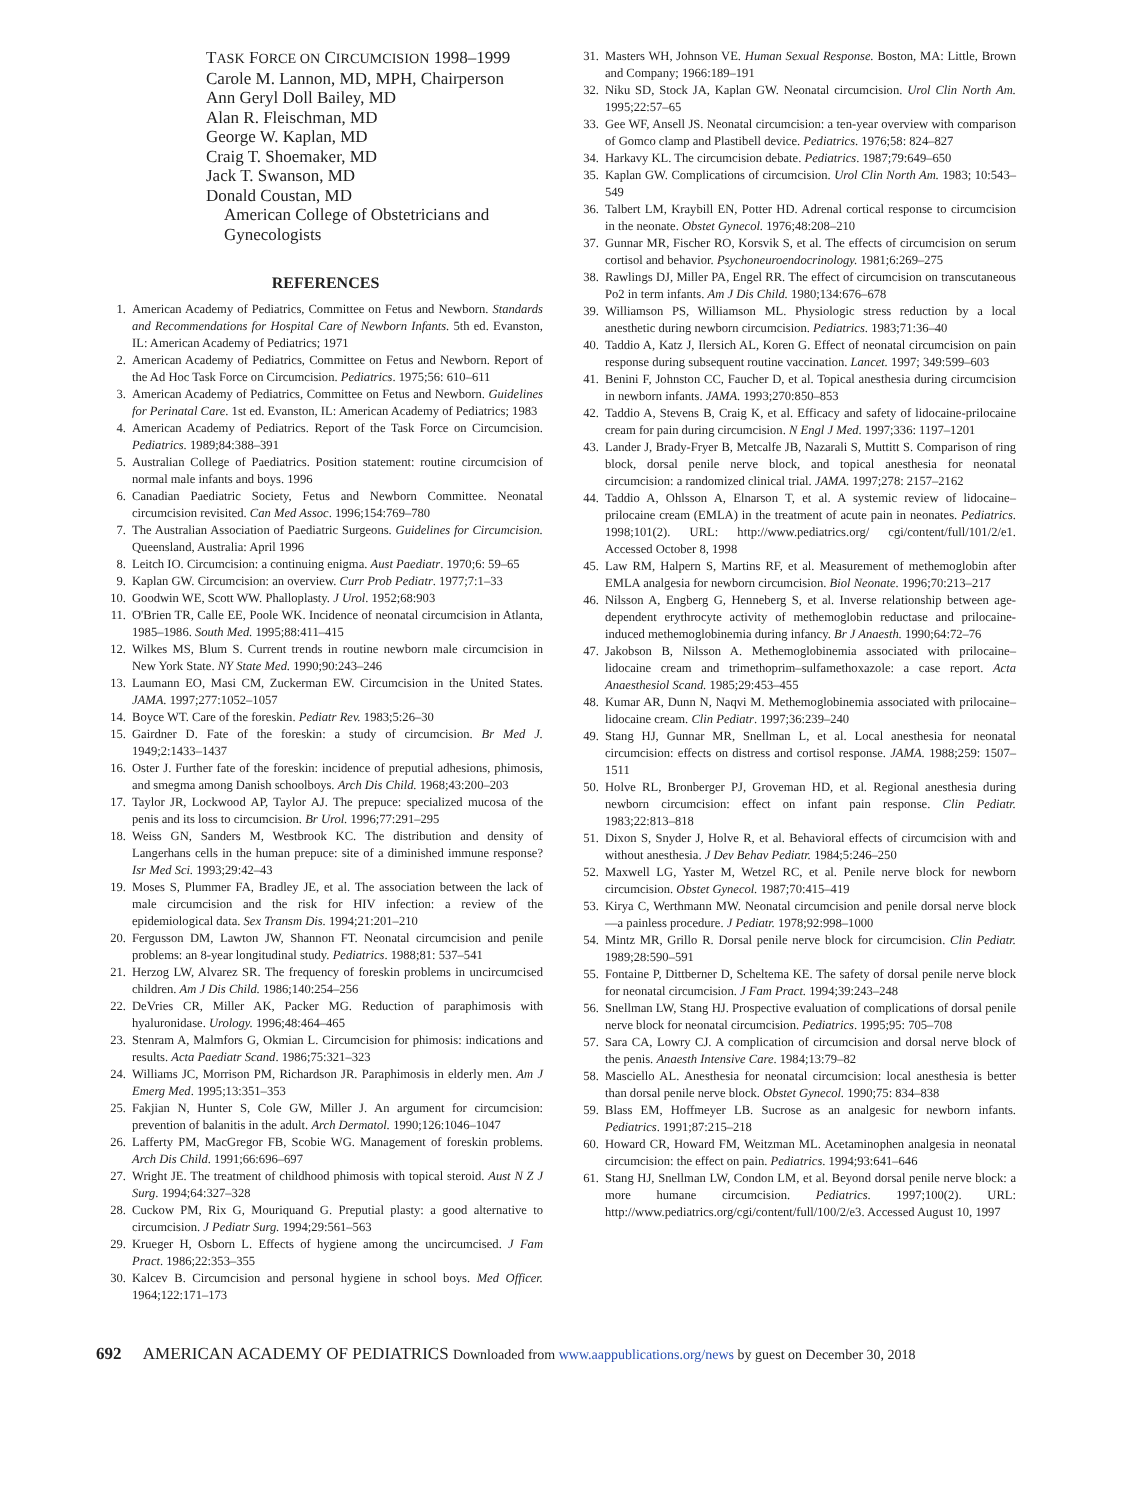TASK FORCE ON CIRCUMCISION 1998–1999
Carole M. Lannon, MD, MPH, Chairperson
Ann Geryl Doll Bailey, MD
Alan R. Fleischman, MD
George W. Kaplan, MD
Craig T. Shoemaker, MD
Jack T. Swanson, MD
Donald Coustan, MD
American College of Obstetricians and Gynecologists
REFERENCES
1. American Academy of Pediatrics, Committee on Fetus and Newborn. Standards and Recommendations for Hospital Care of Newborn Infants. 5th ed. Evanston, IL: American Academy of Pediatrics; 1971
2. American Academy of Pediatrics, Committee on Fetus and Newborn. Report of the Ad Hoc Task Force on Circumcision. Pediatrics. 1975;56: 610–611
3. American Academy of Pediatrics, Committee on Fetus and Newborn. Guidelines for Perinatal Care. 1st ed. Evanston, IL: American Academy of Pediatrics; 1983
4. American Academy of Pediatrics. Report of the Task Force on Circumcision. Pediatrics. 1989;84:388–391
5. Australian College of Paediatrics. Position statement: routine circumcision of normal male infants and boys. 1996
6. Canadian Paediatric Society, Fetus and Newborn Committee. Neonatal circumcision revisited. Can Med Assoc. 1996;154:769–780
7. The Australian Association of Paediatric Surgeons. Guidelines for Circumcision. Queensland, Australia: April 1996
8. Leitch IO. Circumcision: a continuing enigma. Aust Paediatr. 1970;6: 59–65
9. Kaplan GW. Circumcision: an overview. Curr Prob Pediatr. 1977;7:1–33
10. Goodwin WE, Scott WW. Phalloplasty. J Urol. 1952;68:903
11. O'Brien TR, Calle EE, Poole WK. Incidence of neonatal circumcision in Atlanta, 1985–1986. South Med. 1995;88:411–415
12. Wilkes MS, Blum S. Current trends in routine newborn male circumcision in New York State. NY State Med. 1990;90:243–246
13. Laumann EO, Masi CM, Zuckerman EW. Circumcision in the United States. JAMA. 1997;277:1052–1057
14. Boyce WT. Care of the foreskin. Pediatr Rev. 1983;5:26–30
15. Gairdner D. Fate of the foreskin: a study of circumcision. Br Med J. 1949;2:1433–1437
16. Oster J. Further fate of the foreskin: incidence of preputial adhesions, phimosis, and smegma among Danish schoolboys. Arch Dis Child. 1968;43:200–203
17. Taylor JR, Lockwood AP, Taylor AJ. The prepuce: specialized mucosa of the penis and its loss to circumcision. Br Urol. 1996;77:291–295
18. Weiss GN, Sanders M, Westbrook KC. The distribution and density of Langerhans cells in the human prepuce: site of a diminished immune response? Isr Med Sci. 1993;29:42–43
19. Moses S, Plummer FA, Bradley JE, et al. The association between the lack of male circumcision and the risk for HIV infection: a review of the epidemiological data. Sex Transm Dis. 1994;21:201–210
20. Fergusson DM, Lawton JW, Shannon FT. Neonatal circumcision and penile problems: an 8-year longitudinal study. Pediatrics. 1988;81: 537–541
21. Herzog LW, Alvarez SR. The frequency of foreskin problems in uncircumcised children. Am J Dis Child. 1986;140:254–256
22. DeVries CR, Miller AK, Packer MG. Reduction of paraphimosis with hyaluronidase. Urology. 1996;48:464–465
23. Stenram A, Malmfors G, Okmian L. Circumcision for phimosis: indications and results. Acta Paediatr Scand. 1986;75:321–323
24. Williams JC, Morrison PM, Richardson JR. Paraphimosis in elderly men. Am J Emerg Med. 1995;13:351–353
25. Fakjian N, Hunter S, Cole GW, Miller J. An argument for circumcision: prevention of balanitis in the adult. Arch Dermatol. 1990;126:1046–1047
26. Lafferty PM, MacGregor FB, Scobie WG. Management of foreskin problems. Arch Dis Child. 1991;66:696–697
27. Wright JE. The treatment of childhood phimosis with topical steroid. Aust N Z J Surg. 1994;64:327–328
28. Cuckow PM, Rix G, Mouriquand G. Preputial plasty: a good alternative to circumcision. J Pediatr Surg. 1994;29:561–563
29. Krueger H, Osborn L. Effects of hygiene among the uncircumcised. J Fam Pract. 1986;22:353–355
30. Kalcev B. Circumcision and personal hygiene in school boys. Med Officer. 1964;122:171–173
31. Masters WH, Johnson VE. Human Sexual Response. Boston, MA: Little, Brown and Company; 1966:189–191
32. Niku SD, Stock JA, Kaplan GW. Neonatal circumcision. Urol Clin North Am. 1995;22:57–65
33. Gee WF, Ansell JS. Neonatal circumcision: a ten-year overview with comparison of Gomco clamp and Plastibell device. Pediatrics. 1976;58: 824–827
34. Harkavy KL. The circumcision debate. Pediatrics. 1987;79:649–650
35. Kaplan GW. Complications of circumcision. Urol Clin North Am. 1983; 10:543–549
36. Talbert LM, Kraybill EN, Potter HD. Adrenal cortical response to circumcision in the neonate. Obstet Gynecol. 1976;48:208–210
37. Gunnar MR, Fischer RO, Korsvik S, et al. The effects of circumcision on serum cortisol and behavior. Psychoneuroendocrinology. 1981;6:269–275
38. Rawlings DJ, Miller PA, Engel RR. The effect of circumcision on transcutaneous Po2 in term infants. Am J Dis Child. 1980;134:676–678
39. Williamson PS, Williamson ML. Physiologic stress reduction by a local anesthetic during newborn circumcision. Pediatrics. 1983;71:36–40
40. Taddio A, Katz J, Ilersich AL, Koren G. Effect of neonatal circumcision on pain response during subsequent routine vaccination. Lancet. 1997; 349:599–603
41. Benini F, Johnston CC, Faucher D, et al. Topical anesthesia during circumcision in newborn infants. JAMA. 1993;270:850–853
42. Taddio A, Stevens B, Craig K, et al. Efficacy and safety of lidocaine-prilocaine cream for pain during circumcision. N Engl J Med. 1997;336: 1197–1201
43. Lander J, Brady-Fryer B, Metcalfe JB, Nazarali S, Muttitt S. Comparison of ring block, dorsal penile nerve block, and topical anesthesia for neonatal circumcision: a randomized clinical trial. JAMA. 1997;278: 2157–2162
44. Taddio A, Ohlsson A, Elnarson T, et al. A systemic review of lidocaine–prilocaine cream (EMLA) in the treatment of acute pain in neonates. Pediatrics. 1998;101(2). URL: http://www.pediatrics.org/ cgi/content/full/101/2/e1. Accessed October 8, 1998
45. Law RM, Halpern S, Martins RF, et al. Measurement of methemoglobin after EMLA analgesia for newborn circumcision. Biol Neonate. 1996;70:213–217
46. Nilsson A, Engberg G, Henneberg S, et al. Inverse relationship between age-dependent erythrocyte activity of methemoglobin reductase and prilocaine-induced methemoglobinemia during infancy. Br J Anaesth. 1990;64:72–76
47. Jakobson B, Nilsson A. Methemoglobinemia associated with prilocaine–lidocaine cream and trimethoprim–sulfamethoxazole: a case report. Acta Anaesthesiol Scand. 1985;29:453–455
48. Kumar AR, Dunn N, Naqvi M. Methemoglobinemia associated with prilocaine–lidocaine cream. Clin Pediatr. 1997;36:239–240
49. Stang HJ, Gunnar MR, Snellman L, et al. Local anesthesia for neonatal circumcision: effects on distress and cortisol response. JAMA. 1988;259: 1507–1511
50. Holve RL, Bronberger PJ, Groveman HD, et al. Regional anesthesia during newborn circumcision: effect on infant pain response. Clin Pediatr. 1983;22:813–818
51. Dixon S, Snyder J, Holve R, et al. Behavioral effects of circumcision with and without anesthesia. J Dev Behav Pediatr. 1984;5:246–250
52. Maxwell LG, Yaster M, Wetzel RC, et al. Penile nerve block for newborn circumcision. Obstet Gynecol. 1987;70:415–419
53. Kirya C, Werthmann MW. Neonatal circumcision and penile dorsal nerve block—a painless procedure. J Pediatr. 1978;92:998–1000
54. Mintz MR, Grillo R. Dorsal penile nerve block for circumcision. Clin Pediatr. 1989;28:590–591
55. Fontaine P, Dittberner D, Scheltema KE. The safety of dorsal penile nerve block for neonatal circumcision. J Fam Pract. 1994;39:243–248
56. Snellman LW, Stang HJ. Prospective evaluation of complications of dorsal penile nerve block for neonatal circumcision. Pediatrics. 1995;95: 705–708
57. Sara CA, Lowry CJ. A complication of circumcision and dorsal nerve block of the penis. Anaesth Intensive Care. 1984;13:79–82
58. Masciello AL. Anesthesia for neonatal circumcision: local anesthesia is better than dorsal penile nerve block. Obstet Gynecol. 1990;75: 834–838
59. Blass EM, Hoffmeyer LB. Sucrose as an analgesic for newborn infants. Pediatrics. 1991;87:215–218
60. Howard CR, Howard FM, Weitzman ML. Acetaminophen analgesia in neonatal circumcision: the effect on pain. Pediatrics. 1994;93:641–646
61. Stang HJ, Snellman LW, Condon LM, et al. Beyond dorsal penile nerve block: a more humane circumcision. Pediatrics. 1997;100(2). URL: http://www.pediatrics.org/cgi/content/full/100/2/e3. Accessed August 10, 1997
692 AMERICAN ACADEMY OF PEDIATRICS Downloaded from www.aappublications.org/news by guest on December 30, 2018